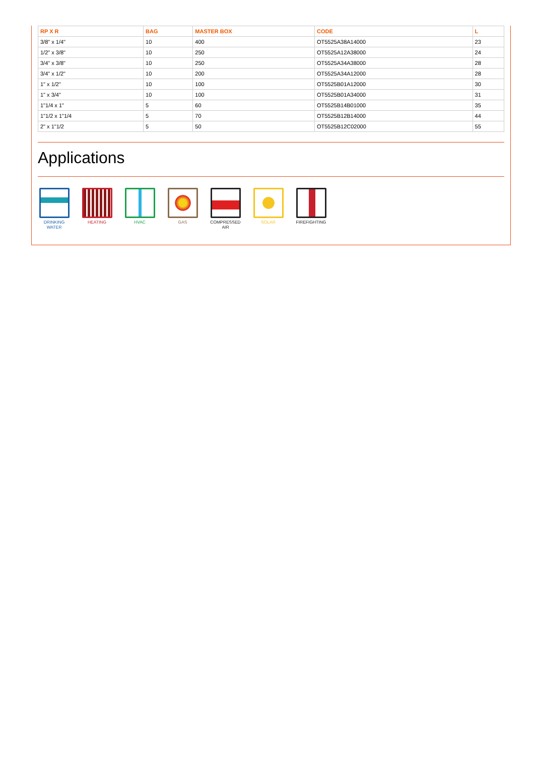| RP X R | BAG | MASTER BOX | CODE | L |
| --- | --- | --- | --- | --- |
| 3/8" x 1/4" | 10 | 400 | OT5525A38A14000 | 23 |
| 1/2" x 3/8" | 10 | 250 | OT5525A12A38000 | 24 |
| 3/4" x 3/8" | 10 | 250 | OT5525A34A38000 | 28 |
| 3/4" x 1/2" | 10 | 200 | OT5525A34A12000 | 28 |
| 1" x 1/2" | 10 | 100 | OT5525B01A12000 | 30 |
| 1" x 3/4" | 10 | 100 | OT5525B01A34000 | 31 |
| 1"1/4 x 1" | 5 | 60 | OT5525B14B01000 | 35 |
| 1"1/2 x 1"1/4 | 5 | 70 | OT5525B12B14000 | 44 |
| 2" x 1"1/2 | 5 | 50 | OT5525B12C02000 | 55 |
Applications
DRINKING
WATER
HEATING HVAC GAS COMPRESSED
AIR
SOLAR FIREFIGHTING